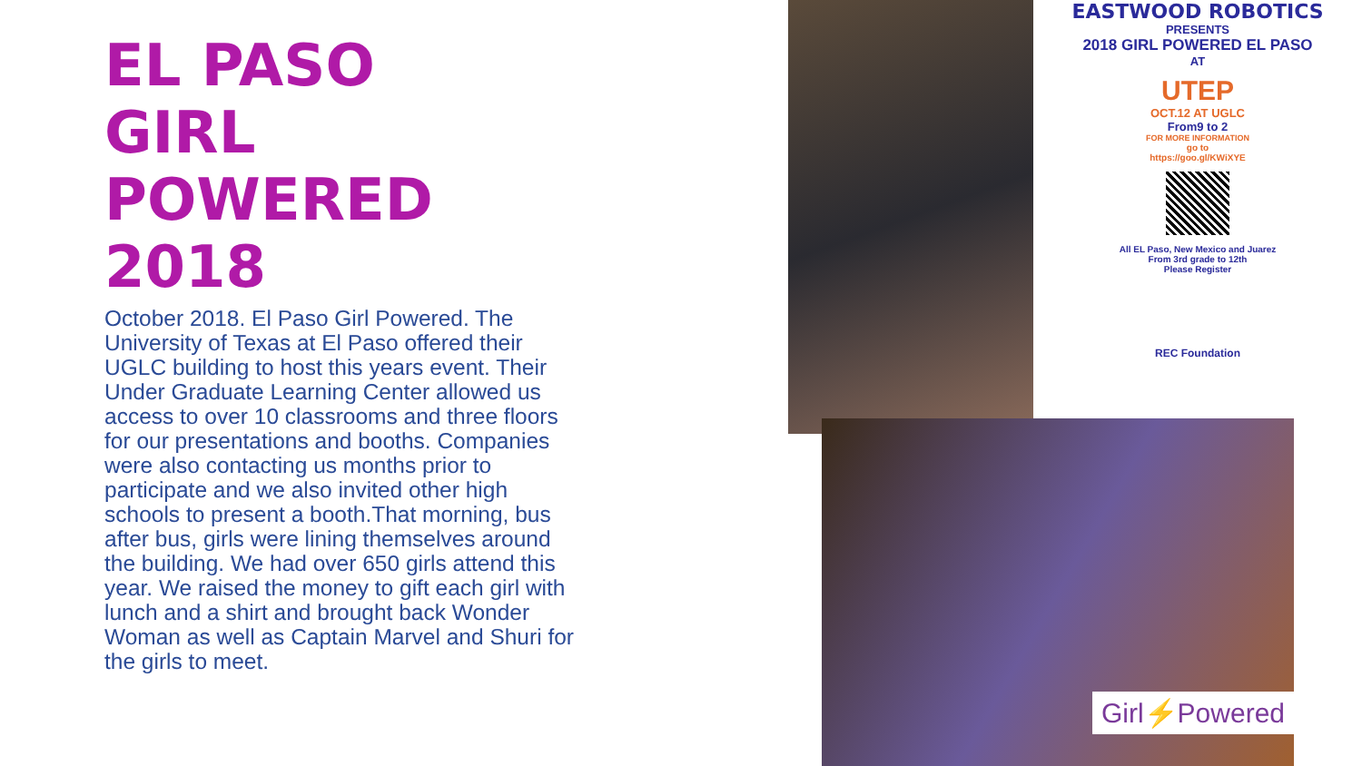EL PASO
GIRL
POWERED
2018
October 2018. El Paso Girl Powered. The University of Texas at El Paso offered their UGLC building to host this years event. Their Under Graduate Learning Center allowed us access to over 10 classrooms and three floors for our presentations and booths. Companies were also contacting us months prior to participate and we also invited other high schools to present a booth.That morning, bus after bus, girls were lining themselves around the building. We had over 650 girls attend this year. We raised the money to gift each girl with lunch and a shirt and brought back Wonder Woman as well as Captain Marvel and Shuri for the girls to meet.
EASTWOOD ROBOTICS
PRESENTS
2018 GIRL POWERED EL PASO
AT
UTEP
OCT.12 AT UGLC
From9 to 2
FOR MORE INFORMATION
go to
https://goo.gl/KWiXYE
All EL Paso, New Mexico and Juarez
From 3rd grade to 12th
Please Register
REC Foundation
Girl⚡Powered